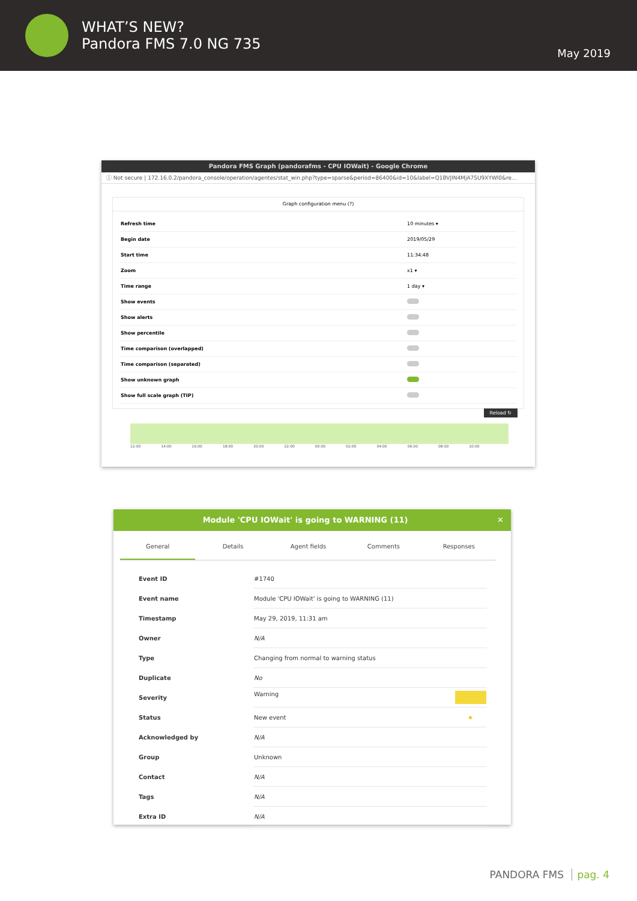WHAT’S NEW?
Pandora FMS 7.0 NG 735
May 2019
Pandora FMS Graph (pandorafms - CPU IOWait) - Google Chrome
ⓘ Not secure | 172.16.0.2/pandora_console/operation/agentes/stat_win.php?type=sparse&period=86400&id=10&label=Q1BVJlN4MjA7SU9XYWl0&re...
Graph configuration menu (?)
| Refresh time | 10 minutes ▾ |
| Begin date | 2019/05/29 |
| Start time | 11:34:48 |
| Zoom | x1 ▾ |
| Time range | 1 day ▾ |
| Show events | |
| Show alerts | |
| Show percentile | |
| Time comparison (overlapped) | |
| Time comparison (separated) | |
| Show unknown graph | |
| Show full scale graph (TIP) | |
Reload ↻
12:00 14:00 16:00 18:00 20:00 22:00 00:00 02:00 04:00 06:00 08:00 10:00
Module 'CPU IOWait' is going to WARNING (11) ✕
General Details Agent fields Comments Responses
| Event ID | #1740 |
| Event name | Module 'CPU IOWait' is going to WARNING (11) |
| Timestamp | May 29, 2019, 11:31 am |
| Owner | N/A |
| Type | Changing from normal to warning status |
| Duplicate | No |
| Severity | Warning |
| Status | New event ★ |
| Acknowledged by | N/A |
| Group | Unknown |
| Contact | N/A |
| Tags | N/A |
| Extra ID | N/A |
PANDORA FMS pag. 4